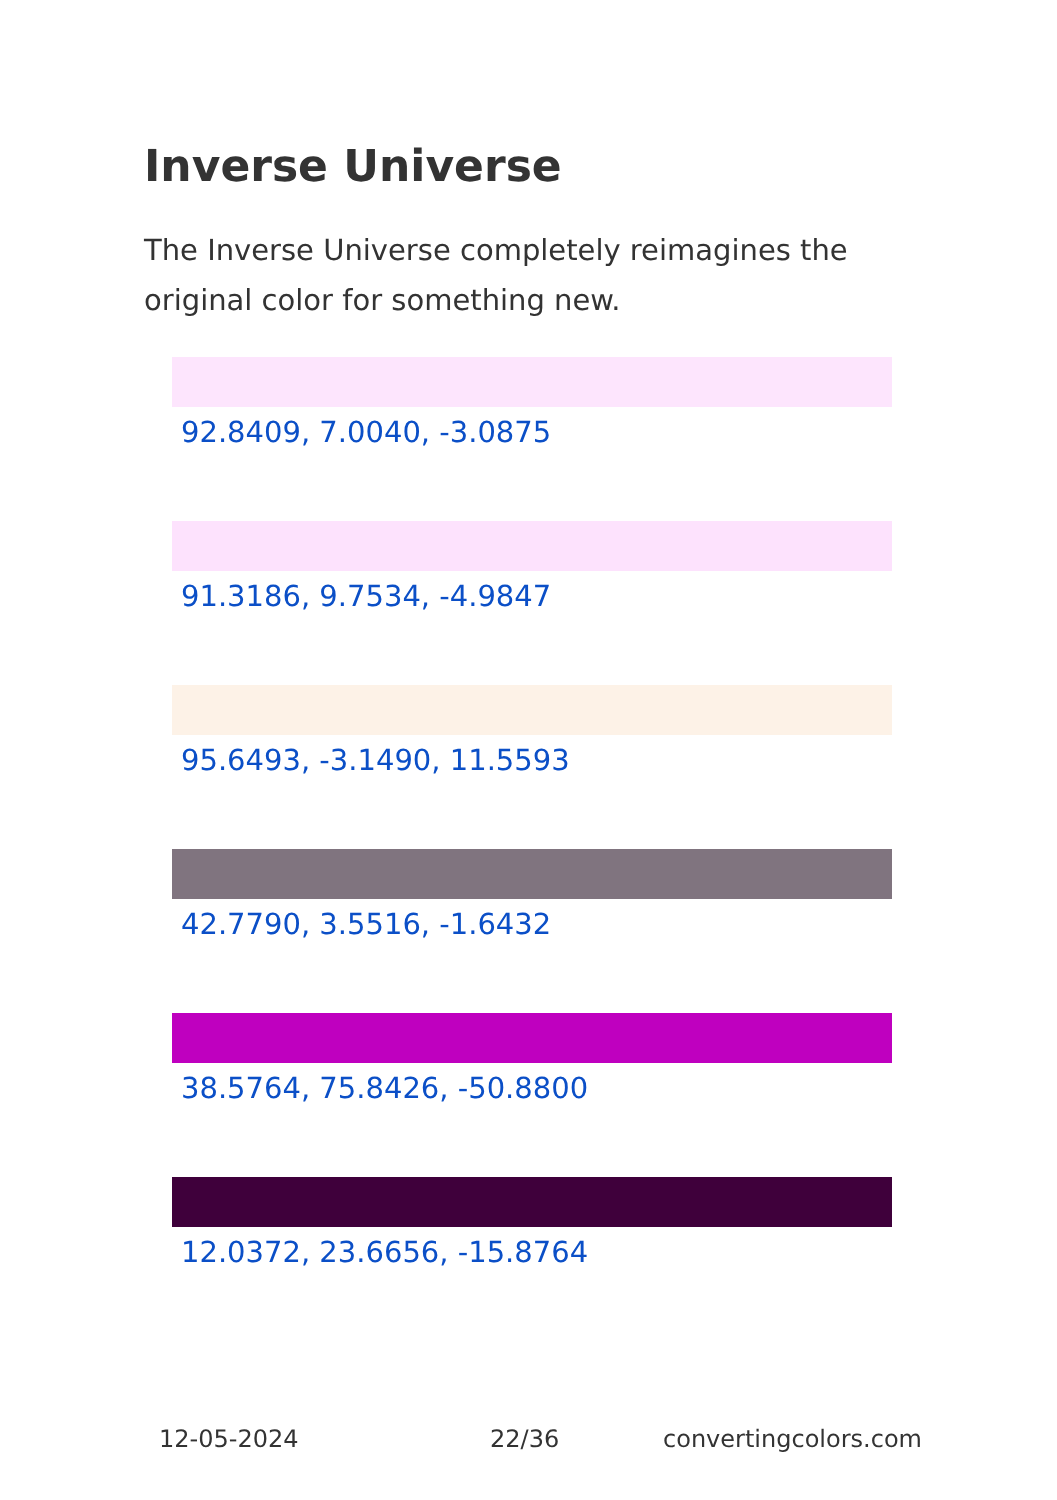Inverse Universe
The Inverse Universe completely reimagines the original color for something new.
92.8409, 7.0040, -3.0875
91.3186, 9.7534, -4.9847
95.6493, -3.1490, 11.5593
42.7790, 3.5516, -1.6432
38.5764, 75.8426, -50.8800
12.0372, 23.6656, -15.8764
12-05-2024 22/36 convertingcolors.com